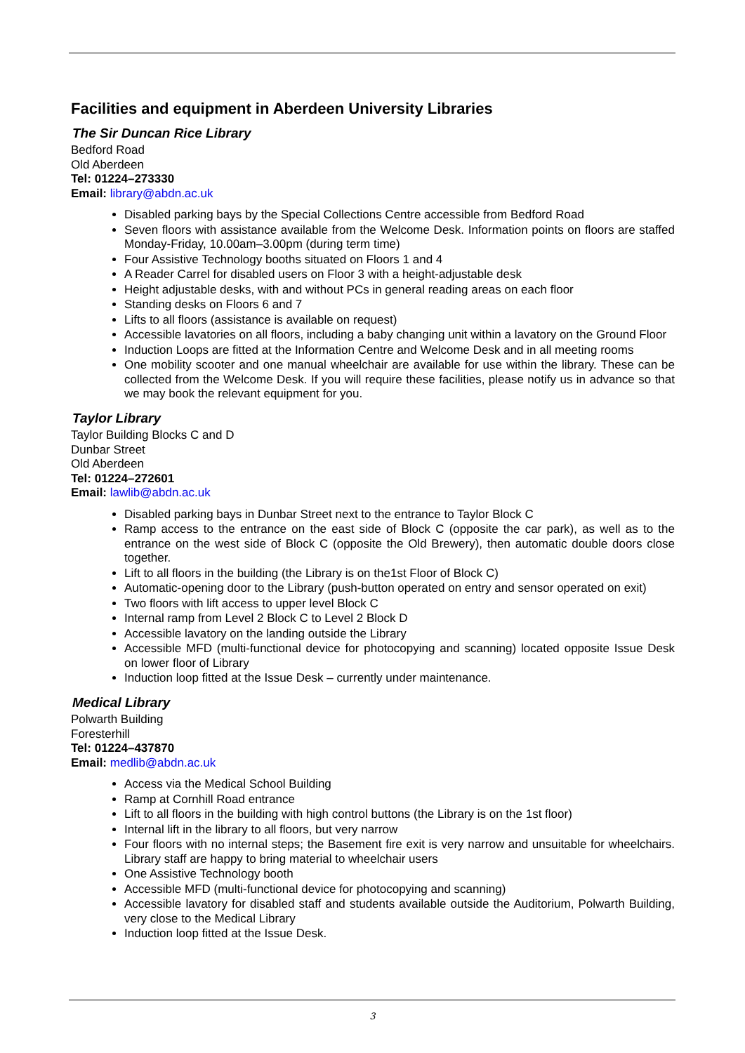Facilities and equipment in Aberdeen University Libraries
The Sir Duncan Rice Library
Bedford Road
Old Aberdeen
Tel: 01224–273330
Email: library@abdn.ac.uk
Disabled parking bays by the Special Collections Centre accessible from Bedford Road
Seven floors with assistance available from the Welcome Desk. Information points on floors are staffed Monday-Friday, 10.00am–3.00pm (during term time)
Four Assistive Technology booths situated on Floors 1 and 4
A Reader Carrel for disabled users on Floor 3 with a height-adjustable desk
Height adjustable desks, with and without PCs in general reading areas on each floor
Standing desks on Floors 6 and 7
Lifts to all floors (assistance is available on request)
Accessible lavatories on all floors, including a baby changing unit within a lavatory on the Ground Floor
Induction Loops are fitted at the Information Centre and Welcome Desk and in all meeting rooms
One mobility scooter and one manual wheelchair are available for use within the library. These can be collected from the Welcome Desk. If you will require these facilities, please notify us in advance so that we may book the relevant equipment for you.
Taylor Library
Taylor Building Blocks C and D
Dunbar Street
Old Aberdeen
Tel: 01224–272601
Email: lawlib@abdn.ac.uk
Disabled parking bays in Dunbar Street next to the entrance to Taylor Block C
Ramp access to the entrance on the east side of Block C (opposite the car park), as well as to the entrance on the west side of Block C (opposite the Old Brewery), then automatic double doors close together.
Lift to all floors in the building (the Library is on the1st Floor of Block C)
Automatic-opening door to the Library (push-button operated on entry and sensor operated on exit)
Two floors with lift access to upper level Block C
Internal ramp from Level 2 Block C to Level 2 Block D
Accessible lavatory on the landing outside the Library
Accessible MFD (multi-functional device for photocopying and scanning) located opposite Issue Desk on lower floor of Library
Induction loop fitted at the Issue Desk – currently under maintenance.
Medical Library
Polwarth Building
Foresterhill
Tel: 01224–437870
Email: medlib@abdn.ac.uk
Access via the Medical School Building
Ramp at Cornhill Road entrance
Lift to all floors in the building with high control buttons (the Library is on the 1st floor)
Internal lift in the library to all floors, but very narrow
Four floors with no internal steps; the Basement fire exit is very narrow and unsuitable for wheelchairs. Library staff are happy to bring material to wheelchair users
One Assistive Technology booth
Accessible MFD (multi-functional device for photocopying and scanning)
Accessible lavatory for disabled staff and students available outside the Auditorium, Polwarth Building, very close to the Medical Library
Induction loop fitted at the Issue Desk.
3